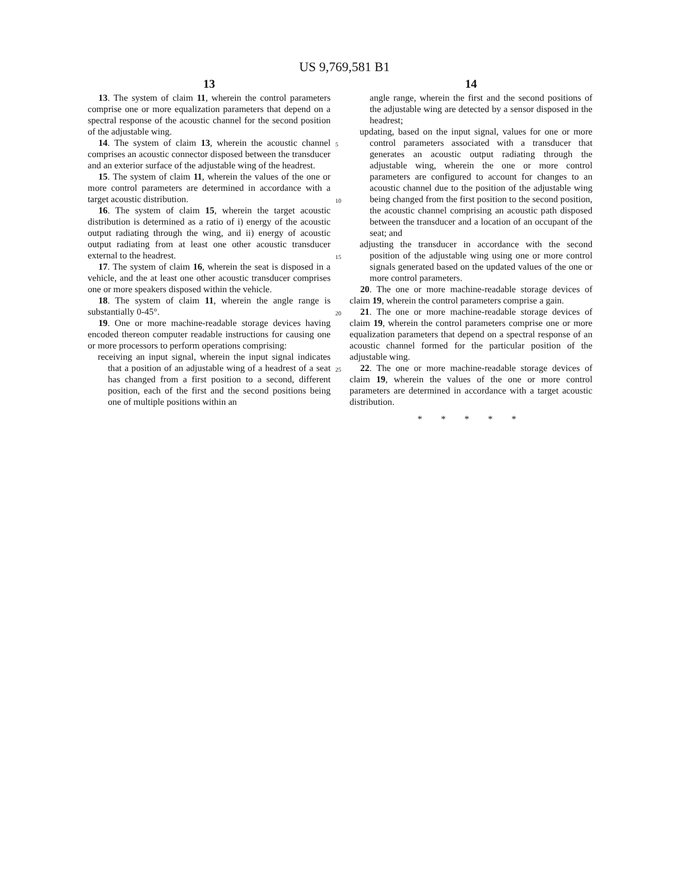US 9,769,581 B1
13
13. The system of claim 11, wherein the control parameters comprise one or more equalization parameters that depend on a spectral response of the acoustic channel for the second position of the adjustable wing.
14. The system of claim 13, wherein the acoustic channel comprises an acoustic connector disposed between the transducer and an exterior surface of the adjustable wing of the headrest.
15. The system of claim 11, wherein the values of the one or more control parameters are determined in accordance with a target acoustic distribution.
16. The system of claim 15, wherein the target acoustic distribution is determined as a ratio of i) energy of the acoustic output radiating through the wing, and ii) energy of acoustic output radiating from at least one other acoustic transducer external to the headrest.
17. The system of claim 16, wherein the seat is disposed in a vehicle, and the at least one other acoustic transducer comprises one or more speakers disposed within the vehicle.
18. The system of claim 11, wherein the angle range is substantially 0-45°.
19. One or more machine-readable storage devices having encoded thereon computer readable instructions for causing one or more processors to perform operations comprising:
receiving an input signal, wherein the input signal indicates that a position of an adjustable wing of a headrest of a seat has changed from a first position to a second, different position, each of the first and the second positions being one of multiple positions within an
5
10
15
20
25
14
angle range, wherein the first and the second positions of the adjustable wing are detected by a sensor disposed in the headrest;
updating, based on the input signal, values for one or more control parameters associated with a transducer that generates an acoustic output radiating through the adjustable wing, wherein the one or more control parameters are configured to account for changes to an acoustic channel due to the position of the adjustable wing being changed from the first position to the second position, the acoustic channel comprising an acoustic path disposed between the transducer and a location of an occupant of the seat; and
adjusting the transducer in accordance with the second position of the adjustable wing using one or more control signals generated based on the updated values of the one or more control parameters.
20. The one or more machine-readable storage devices of claim 19, wherein the control parameters comprise a gain.
21. The one or more machine-readable storage devices of claim 19, wherein the control parameters comprise one or more equalization parameters that depend on a spectral response of an acoustic channel formed for the particular position of the adjustable wing.
22. The one or more machine-readable storage devices of claim 19, wherein the values of the one or more control parameters are determined in accordance with a target acoustic distribution.
* * * * *